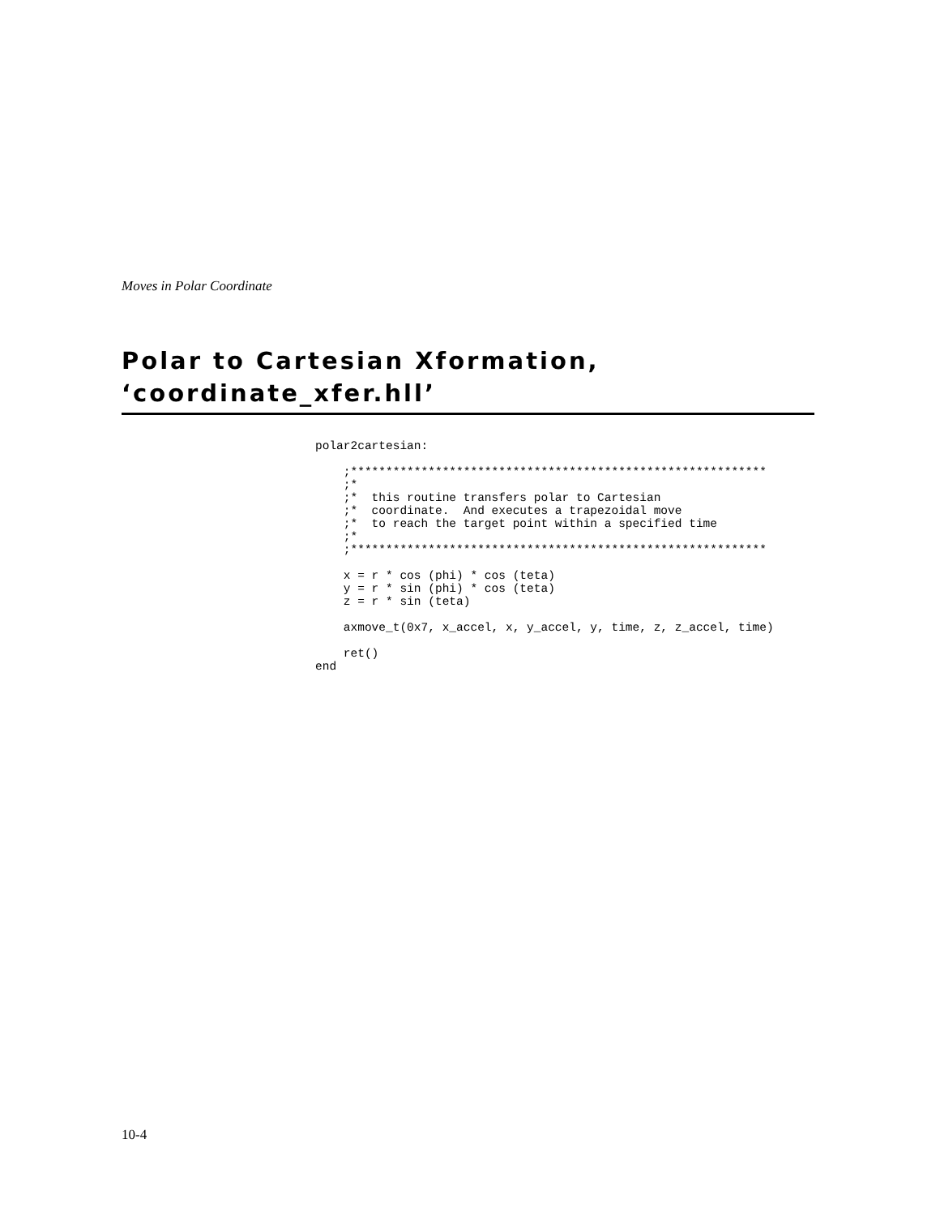Moves in Polar Coordinate
Polar to Cartesian Xformation,
‘coordinate_xfer.hll’
polar2cartesian:

    ;***********************************************************
    ;*
    ;*  this routine transfers polar to Cartesian
    ;*  coordinate.  And executes a trapezoidal move
    ;*  to reach the target point within a specified time
    ;*
    ;***********************************************************

    x = r * cos (phi) * cos (teta)
    y = r * sin (phi) * cos (teta)
    z = r * sin (teta)

    axmove_t(0x7, x_accel, x, y_accel, y, time, z, z_accel, time)

    ret()
end
10-4